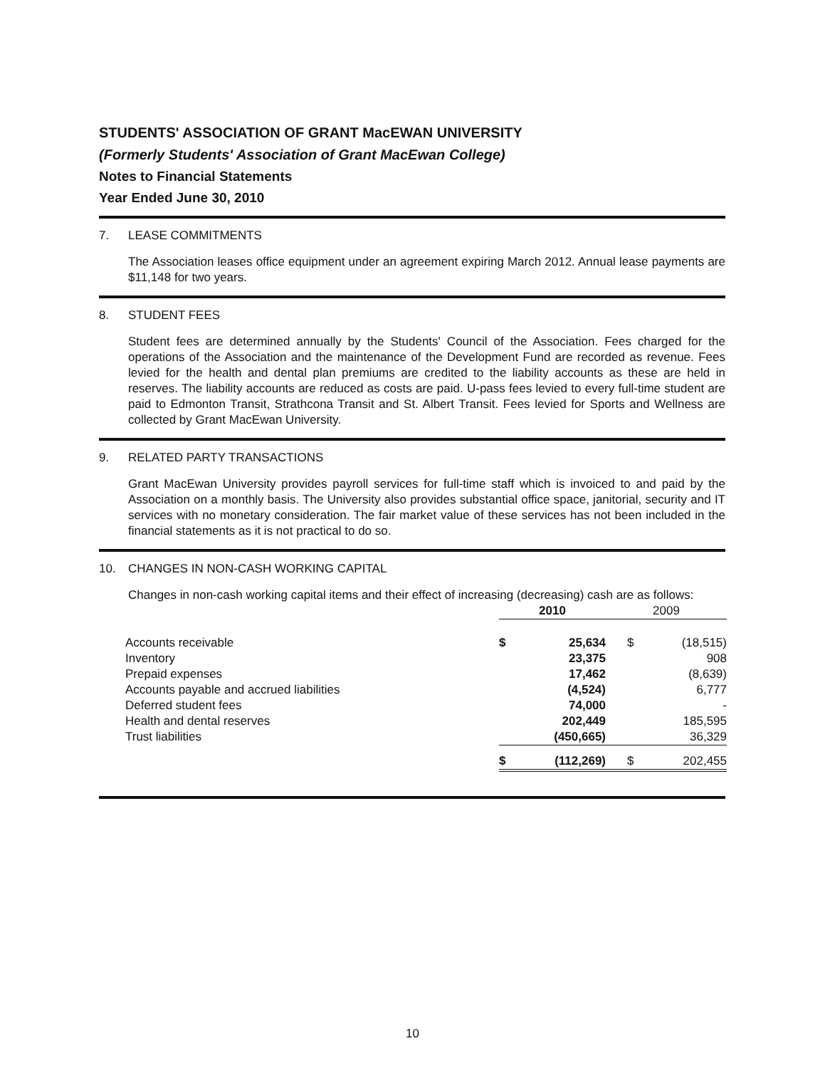STUDENTS' ASSOCIATION OF GRANT MacEWAN UNIVERSITY
(Formerly Students' Association of Grant MacEwan College)
Notes to Financial Statements
Year Ended June 30, 2010
7. LEASE COMMITMENTS
The Association leases office equipment under an agreement expiring March 2012. Annual lease payments are $11,148 for two years.
8. STUDENT FEES
Student fees are determined annually by the Students' Council of the Association. Fees charged for the operations of the Association and the maintenance of the Development Fund are recorded as revenue. Fees levied for the health and dental plan premiums are credited to the liability accounts as these are held in reserves. The liability accounts are reduced as costs are paid. U-pass fees levied to every full-time student are paid to Edmonton Transit, Strathcona Transit and St. Albert Transit. Fees levied for Sports and Wellness are collected by Grant MacEwan University.
9. RELATED PARTY TRANSACTIONS
Grant MacEwan University provides payroll services for full-time staff which is invoiced to and paid by the Association on a monthly basis. The University also provides substantial office space, janitorial, security and IT services with no monetary consideration. The fair market value of these services has not been included in the financial statements as it is not practical to do so.
10. CHANGES IN NON-CASH WORKING CAPITAL
Changes in non-cash working capital items and their effect of increasing (decreasing) cash are as follows:
| | 2010 | | 2009 | |
| --- | --- | --- | --- | --- |
| Accounts receivable | $ | 25,634 | $ | (18,515) |
| Inventory | | 23,375 | | 908 |
| Prepaid expenses | | 17,462 | | (8,639) |
| Accounts payable and accrued liabilities | | (4,524) | | 6,777 |
| Deferred student fees | | 74,000 | | - |
| Health and dental reserves | | 202,449 | | 185,595 |
| Trust liabilities | | (450,665) | | 36,329 |
| | $ | (112,269) | $ | 202,455 |
10